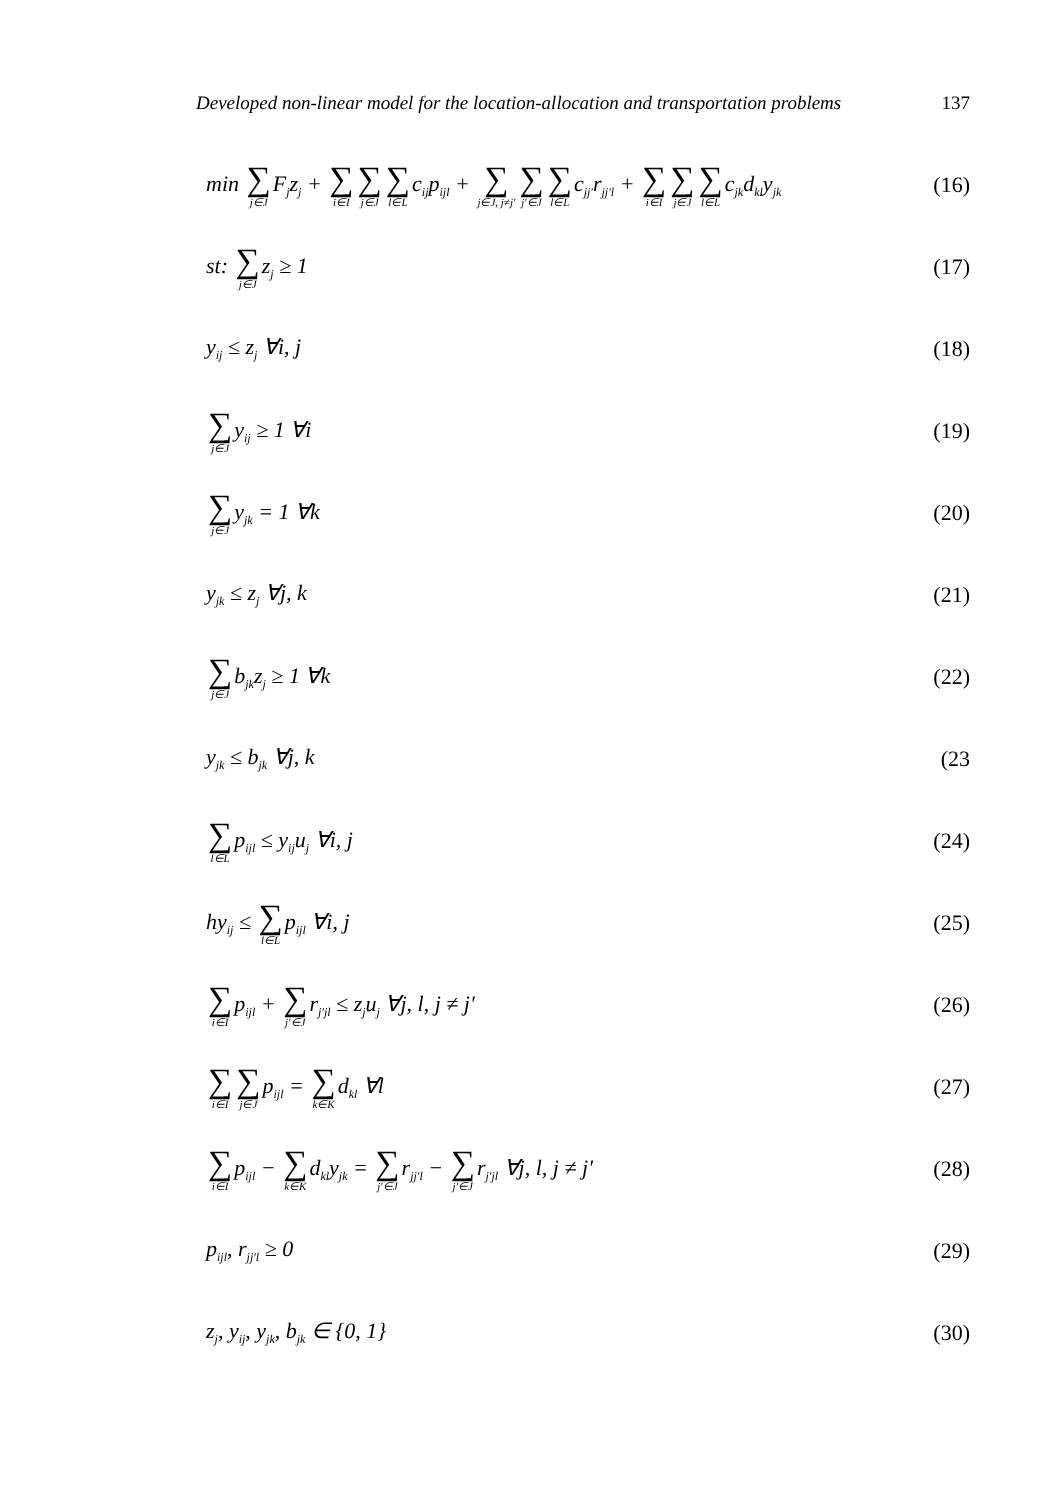Developed non-linear model for the location-allocation and transportation problems 137
min ∑ j∈JF<sub>j</sub>z<sub>j</sub> + ∑ i∈I∑ j∈J∑ l∈Lc<sub>ij</sub>p<sub>ijl</sub> + ∑ j∈J, j≠j′∑ j′∈J∑ l∈Lc<sub>jj′</sub>r<sub>jj′l</sub> + ∑ i∈I∑ j∈J∑ l∈Lc<sub>jk</sub>d<sub>kl</sub>y<sub>jk</sub> (16)
st: ∑ j∈Jz<sub>j</sub> ≥ 1 (17)
y<sub>ij</sub> ≤ z<sub>j</sub> ∀i, j (18)
∑ j∈Jy<sub>ij</sub> ≥ 1 ∀i (19)
∑ j∈Jy<sub>jk</sub> = 1 ∀k (20)
y<sub>jk</sub> ≤ z<sub>j</sub> ∀j, k (21)
∑ j∈Jb<sub>jk</sub>z<sub>j</sub> ≥ 1 ∀k (22)
y<sub>jk</sub> ≤ b<sub>jk</sub> ∀j, k (23
∑ l∈Lp<sub>ijl</sub> ≤ y<sub>ij</sub>u<sub>j</sub> ∀i, j (24)
hy<sub>ij</sub> ≤ ∑ l∈Lp<sub>ijl</sub> ∀i, j (25)
∑ i∈Ip<sub>ijl</sub> + ∑ j′∈Jr<sub>j′jl</sub> ≤ z<sub>j</sub>u<sub>j</sub> ∀j, l, j ≠ j′ (26)
∑ i∈I∑ j∈Jp<sub>ijl</sub> = ∑ k∈Kd<sub>kl</sub> ∀l (27)
∑ i∈Ip<sub>ijl</sub> − ∑ k∈Kd<sub>kl</sub>y<sub>jk</sub> = ∑ j′∈Jr<sub>jj′l</sub> − ∑ j′∈Jr<sub>j′jl</sub> ∀j, l, j ≠ j′ (28)
p<sub>ijl</sub>, r<sub>jj′l</sub> ≥ 0 (29)
z<sub>j</sub>, y<sub>ij</sub>, y<sub>jk</sub>, b<sub>jk</sub> ∈ {0, 1} (30)